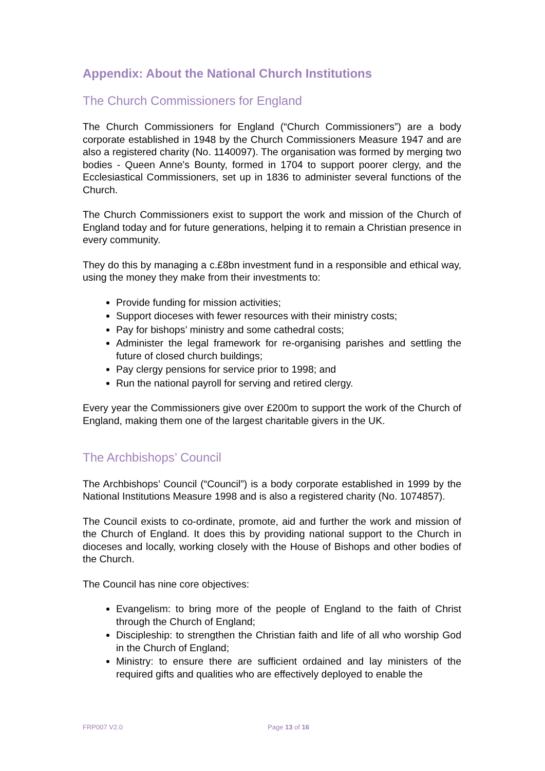Appendix: About the National Church Institutions
The Church Commissioners for England
The Church Commissioners for England (“Church Commissioners”) are a body corporate established in 1948 by the Church Commissioners Measure 1947 and are also a registered charity (No. 1140097). The organisation was formed by merging two bodies - Queen Anne's Bounty, formed in 1704 to support poorer clergy, and the Ecclesiastical Commissioners, set up in 1836 to administer several functions of the Church.
The Church Commissioners exist to support the work and mission of the Church of England today and for future generations, helping it to remain a Christian presence in every community.
They do this by managing a c.£8bn investment fund in a responsible and ethical way, using the money they make from their investments to:
Provide funding for mission activities;
Support dioceses with fewer resources with their ministry costs;
Pay for bishops’ ministry and some cathedral costs;
Administer the legal framework for re-organising parishes and settling the future of closed church buildings;
Pay clergy pensions for service prior to 1998; and
Run the national payroll for serving and retired clergy.
Every year the Commissioners give over £200m to support the work of the Church of England, making them one of the largest charitable givers in the UK.
The Archbishops’ Council
The Archbishops’ Council (“Council”) is a body corporate established in 1999 by the National Institutions Measure 1998 and is also a registered charity (No. 1074857).
The Council exists to co-ordinate, promote, aid and further the work and mission of the Church of England. It does this by providing national support to the Church in dioceses and locally, working closely with the House of Bishops and other bodies of the Church.
The Council has nine core objectives:
Evangelism: to bring more of the people of England to the faith of Christ through the Church of England;
Discipleship: to strengthen the Christian faith and life of all who worship God in the Church of England;
Ministry: to ensure there are sufficient ordained and lay ministers of the required gifts and qualities who are effectively deployed to enable the
FRP007 V2.0 Page 13 of 16